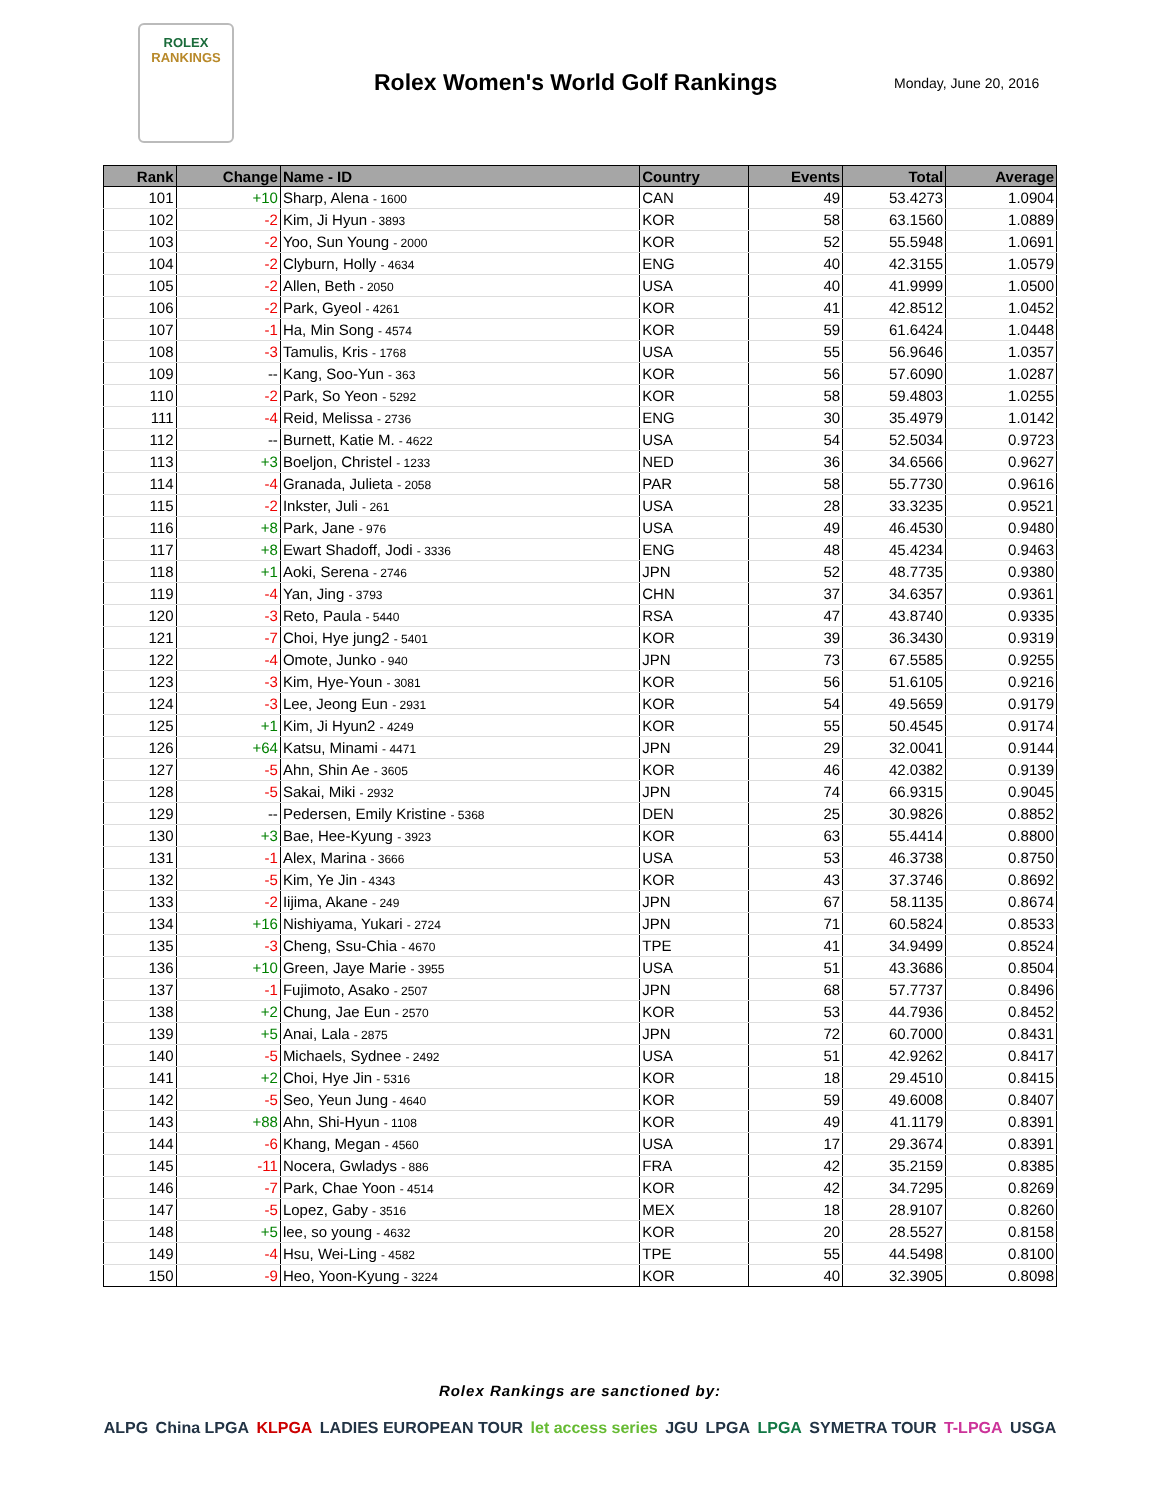ROLEX
RANKINGS
Rolex Women's World Golf Rankings
Monday, June 20, 2016
| Rank | Change | Name - ID | Country | Events | Total | Average |
| --- | --- | --- | --- | --- | --- | --- |
| 101 | +10 | Sharp, Alena - 1600 | CAN | 49 | 53.4273 | 1.0904 |
| 102 | -2 | Kim, Ji Hyun - 3893 | KOR | 58 | 63.1560 | 1.0889 |
| 103 | -2 | Yoo, Sun Young - 2000 | KOR | 52 | 55.5948 | 1.0691 |
| 104 | -2 | Clyburn, Holly - 4634 | ENG | 40 | 42.3155 | 1.0579 |
| 105 | -2 | Allen, Beth - 2050 | USA | 40 | 41.9999 | 1.0500 |
| 106 | -2 | Park, Gyeol - 4261 | KOR | 41 | 42.8512 | 1.0452 |
| 107 | -1 | Ha, Min Song - 4574 | KOR | 59 | 61.6424 | 1.0448 |
| 108 | -3 | Tamulis, Kris - 1768 | USA | 55 | 56.9646 | 1.0357 |
| 109 | -- | Kang, Soo-Yun - 363 | KOR | 56 | 57.6090 | 1.0287 |
| 110 | -2 | Park, So Yeon - 5292 | KOR | 58 | 59.4803 | 1.0255 |
| 111 | -4 | Reid, Melissa - 2736 | ENG | 30 | 35.4979 | 1.0142 |
| 112 | -- | Burnett, Katie M. - 4622 | USA | 54 | 52.5034 | 0.9723 |
| 113 | +3 | Boeljon, Christel - 1233 | NED | 36 | 34.6566 | 0.9627 |
| 114 | -4 | Granada, Julieta - 2058 | PAR | 58 | 55.7730 | 0.9616 |
| 115 | -2 | Inkster, Juli - 261 | USA | 28 | 33.3235 | 0.9521 |
| 116 | +8 | Park, Jane - 976 | USA | 49 | 46.4530 | 0.9480 |
| 117 | +8 | Ewart Shadoff, Jodi - 3336 | ENG | 48 | 45.4234 | 0.9463 |
| 118 | +1 | Aoki, Serena - 2746 | JPN | 52 | 48.7735 | 0.9380 |
| 119 | -4 | Yan, Jing - 3793 | CHN | 37 | 34.6357 | 0.9361 |
| 120 | -3 | Reto, Paula - 5440 | RSA | 47 | 43.8740 | 0.9335 |
| 121 | -7 | Choi, Hye jung2 - 5401 | KOR | 39 | 36.3430 | 0.9319 |
| 122 | -4 | Omote, Junko - 940 | JPN | 73 | 67.5585 | 0.9255 |
| 123 | -3 | Kim, Hye-Youn - 3081 | KOR | 56 | 51.6105 | 0.9216 |
| 124 | -3 | Lee, Jeong Eun - 2931 | KOR | 54 | 49.5659 | 0.9179 |
| 125 | +1 | Kim, Ji Hyun2 - 4249 | KOR | 55 | 50.4545 | 0.9174 |
| 126 | +64 | Katsu, Minami - 4471 | JPN | 29 | 32.0041 | 0.9144 |
| 127 | -5 | Ahn, Shin Ae - 3605 | KOR | 46 | 42.0382 | 0.9139 |
| 128 | -5 | Sakai, Miki - 2932 | JPN | 74 | 66.9315 | 0.9045 |
| 129 | -- | Pedersen, Emily Kristine - 5368 | DEN | 25 | 30.9826 | 0.8852 |
| 130 | +3 | Bae, Hee-Kyung - 3923 | KOR | 63 | 55.4414 | 0.8800 |
| 131 | -1 | Alex, Marina - 3666 | USA | 53 | 46.3738 | 0.8750 |
| 132 | -5 | Kim, Ye Jin - 4343 | KOR | 43 | 37.3746 | 0.8692 |
| 133 | -2 | Iijima, Akane - 249 | JPN | 67 | 58.1135 | 0.8674 |
| 134 | +16 | Nishiyama, Yukari - 2724 | JPN | 71 | 60.5824 | 0.8533 |
| 135 | -3 | Cheng, Ssu-Chia - 4670 | TPE | 41 | 34.9499 | 0.8524 |
| 136 | +10 | Green, Jaye Marie - 3955 | USA | 51 | 43.3686 | 0.8504 |
| 137 | -1 | Fujimoto, Asako - 2507 | JPN | 68 | 57.7737 | 0.8496 |
| 138 | +2 | Chung, Jae Eun - 2570 | KOR | 53 | 44.7936 | 0.8452 |
| 139 | +5 | Anai, Lala - 2875 | JPN | 72 | 60.7000 | 0.8431 |
| 140 | -5 | Michaels, Sydnee - 2492 | USA | 51 | 42.9262 | 0.8417 |
| 141 | +2 | Choi, Hye Jin - 5316 | KOR | 18 | 29.4510 | 0.8415 |
| 142 | -5 | Seo, Yeun Jung - 4640 | KOR | 59 | 49.6008 | 0.8407 |
| 143 | +88 | Ahn, Shi-Hyun - 1108 | KOR | 49 | 41.1179 | 0.8391 |
| 144 | -6 | Khang, Megan - 4560 | USA | 17 | 29.3674 | 0.8391 |
| 145 | -11 | Nocera, Gwladys - 886 | FRA | 42 | 35.2159 | 0.8385 |
| 146 | -7 | Park, Chae Yoon - 4514 | KOR | 42 | 34.7295 | 0.8269 |
| 147 | -5 | Lopez, Gaby - 3516 | MEX | 18 | 28.9107 | 0.8260 |
| 148 | +5 | lee, so young - 4632 | KOR | 20 | 28.5527 | 0.8158 |
| 149 | -4 | Hsu, Wei-Ling - 4582 | TPE | 55 | 44.5498 | 0.8100 |
| 150 | -9 | Heo, Yoon-Kyung - 3224 | KOR | 40 | 32.3905 | 0.8098 |
Rolex Rankings are sanctioned by:
ALPG China LPGA KLPGA LADIES EUROPEAN TOUR let access series JGU LPGA LPGA SYMETRA TOUR T-LPGA USGA